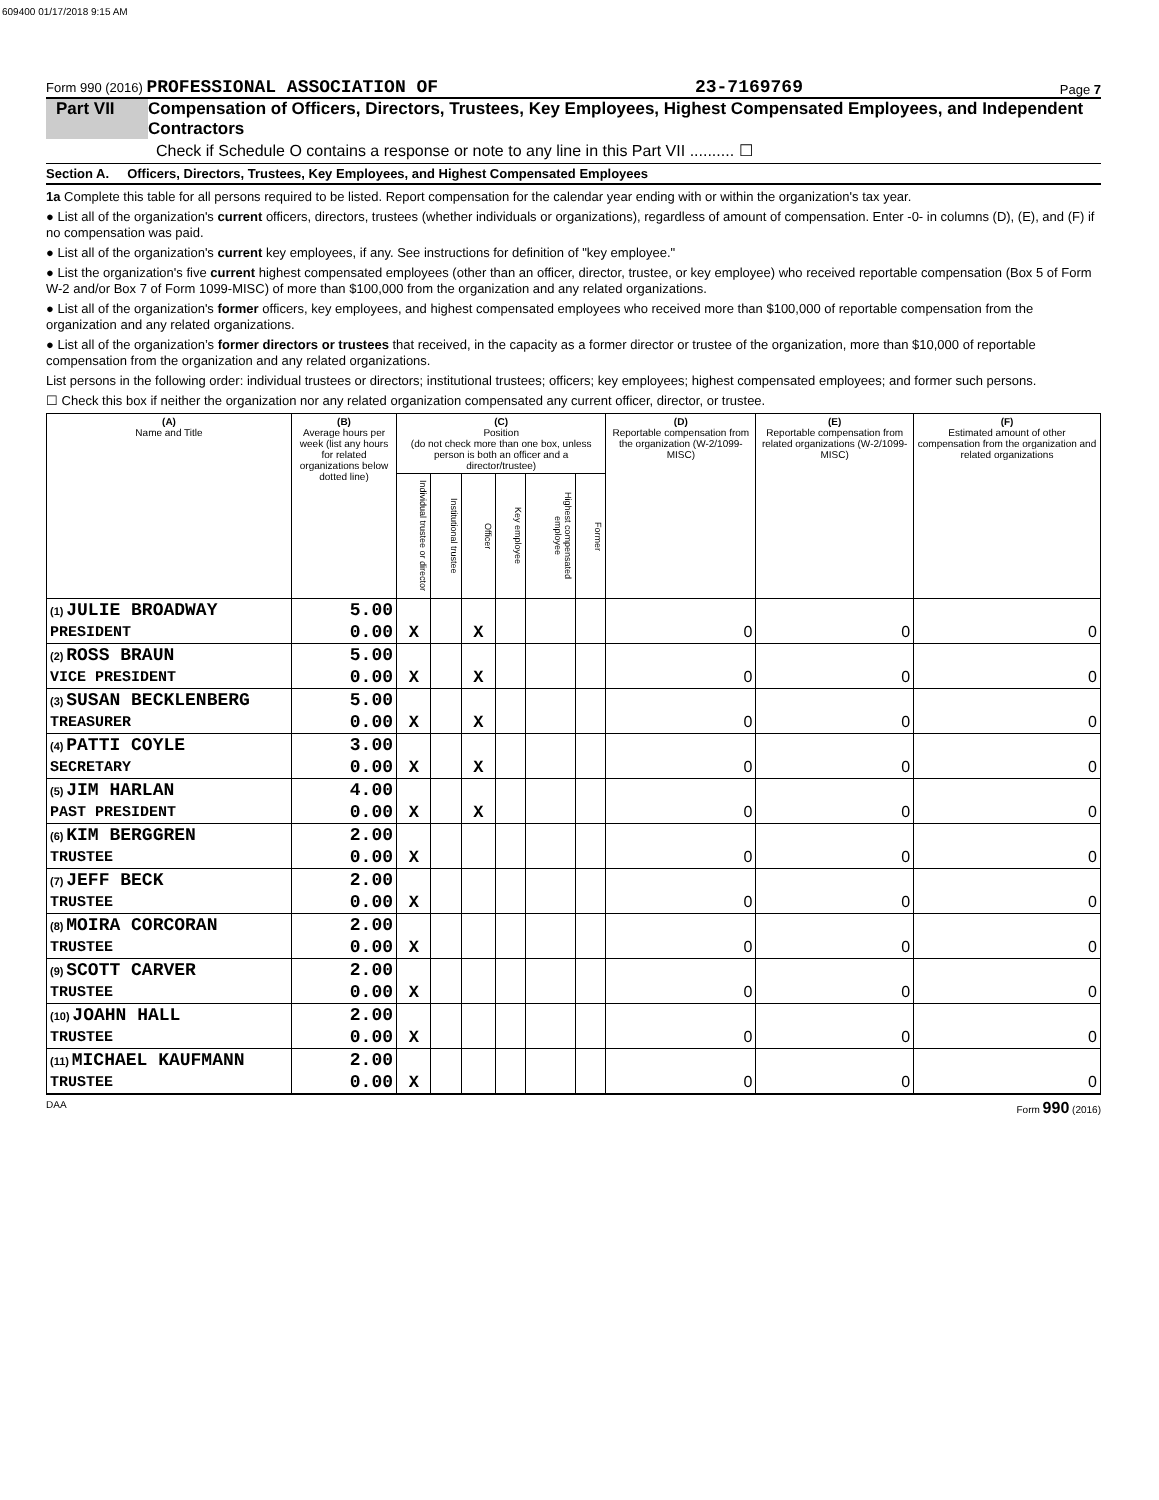609400 01/17/2018 9:15 AM
Form 990 (2016) PROFESSIONAL ASSOCIATION OF 23-7169769 Page 7
Part VII Compensation of Officers, Directors, Trustees, Key Employees, Highest Compensated Employees, and Independent Contractors
Check if Schedule O contains a response or note to any line in this Part VII .......... ☐
Section A. Officers, Directors, Trustees, Key Employees, and Highest Compensated Employees
1a Complete this table for all persons required to be listed. Report compensation for the calendar year ending with or within the organization's tax year.
● List all of the organization's current officers, directors, trustees (whether individuals or organizations), regardless of amount of compensation. Enter -0- in columns (D), (E), and (F) if no compensation was paid.
● List all of the organization's current key employees, if any. See instructions for definition of "key employee."
● List the organization's five current highest compensated employees (other than an officer, director, trustee, or key employee) who received reportable compensation (Box 5 of Form W-2 and/or Box 7 of Form 1099-MISC) of more than $100,000 from the organization and any related organizations.
● List all of the organization's former officers, key employees, and highest compensated employees who received more than $100,000 of reportable compensation from the organization and any related organizations.
● List all of the organization’s former directors or trustees that received, in the capacity as a former director or trustee of the organization, more than $10,000 of reportable compensation from the organization and any related organizations.
List persons in the following order: individual trustees or directors; institutional trustees; officers; key employees; highest compensated employees; and former such persons.
☐ Check this box if neither the organization nor any related organization compensated any current officer, director, or trustee.
| (A) Name and Title | (B) Average hours per week (list any hours for related organizations below dotted line) | (C) Position (do not check more than one box, unless person is both an officer and a director/trustee) | | | | | | (D) Reportable compensation from the organization (W-2/1099-MISC) | (E) Reportable compensation from related organizations (W-2/1099-MISC) | (F) Estimated amount of other compensation from the organization and related organizations |
| --- | --- | --- | --- | --- | --- | --- | --- | --- | --- | --- |
| | | Individual trustee or director | Institutional trustee | Officer | Key employee | Highest compensated employee | Former | | | |
| (1) JULIE BROADWAY | 5.00 | | | | | | | | | |
| PRESIDENT | 0.00 | X | | X | | | | 0 | 0 | 0 |
| (2) ROSS BRAUN | 5.00 | | | | | | | | | |
| VICE PRESIDENT | 0.00 | X | | X | | | | 0 | 0 | 0 |
| (3) SUSAN BECKLENBERG | 5.00 | | | | | | | | | |
| TREASURER | 0.00 | X | | X | | | | 0 | 0 | 0 |
| (4) PATTI COYLE | 3.00 | | | | | | | | | |
| SECRETARY | 0.00 | X | | X | | | | 0 | 0 | 0 |
| (5) JIM HARLAN | 4.00 | | | | | | | | | |
| PAST PRESIDENT | 0.00 | X | | X | | | | 0 | 0 | 0 |
| (6) KIM BERGGREN | 2.00 | | | | | | | | | |
| TRUSTEE | 0.00 | X | | | | | | 0 | 0 | 0 |
| (7) JEFF BECK | 2.00 | | | | | | | | | |
| TRUSTEE | 0.00 | X | | | | | | 0 | 0 | 0 |
| (8) MOIRA CORCORAN | 2.00 | | | | | | | | | |
| TRUSTEE | 0.00 | X | | | | | | 0 | 0 | 0 |
| (9) SCOTT CARVER | 2.00 | | | | | | | | | |
| TRUSTEE | 0.00 | X | | | | | | 0 | 0 | 0 |
| (10) JOAHN HALL | 2.00 | | | | | | | | | |
| TRUSTEE | 0.00 | X | | | | | | 0 | 0 | 0 |
| (11) MICHAEL KAUFMANN | 2.00 | | | | | | | | | |
| TRUSTEE | 0.00 | X | | | | | | 0 | 0 | 0 |
DAA Form 990 (2016)